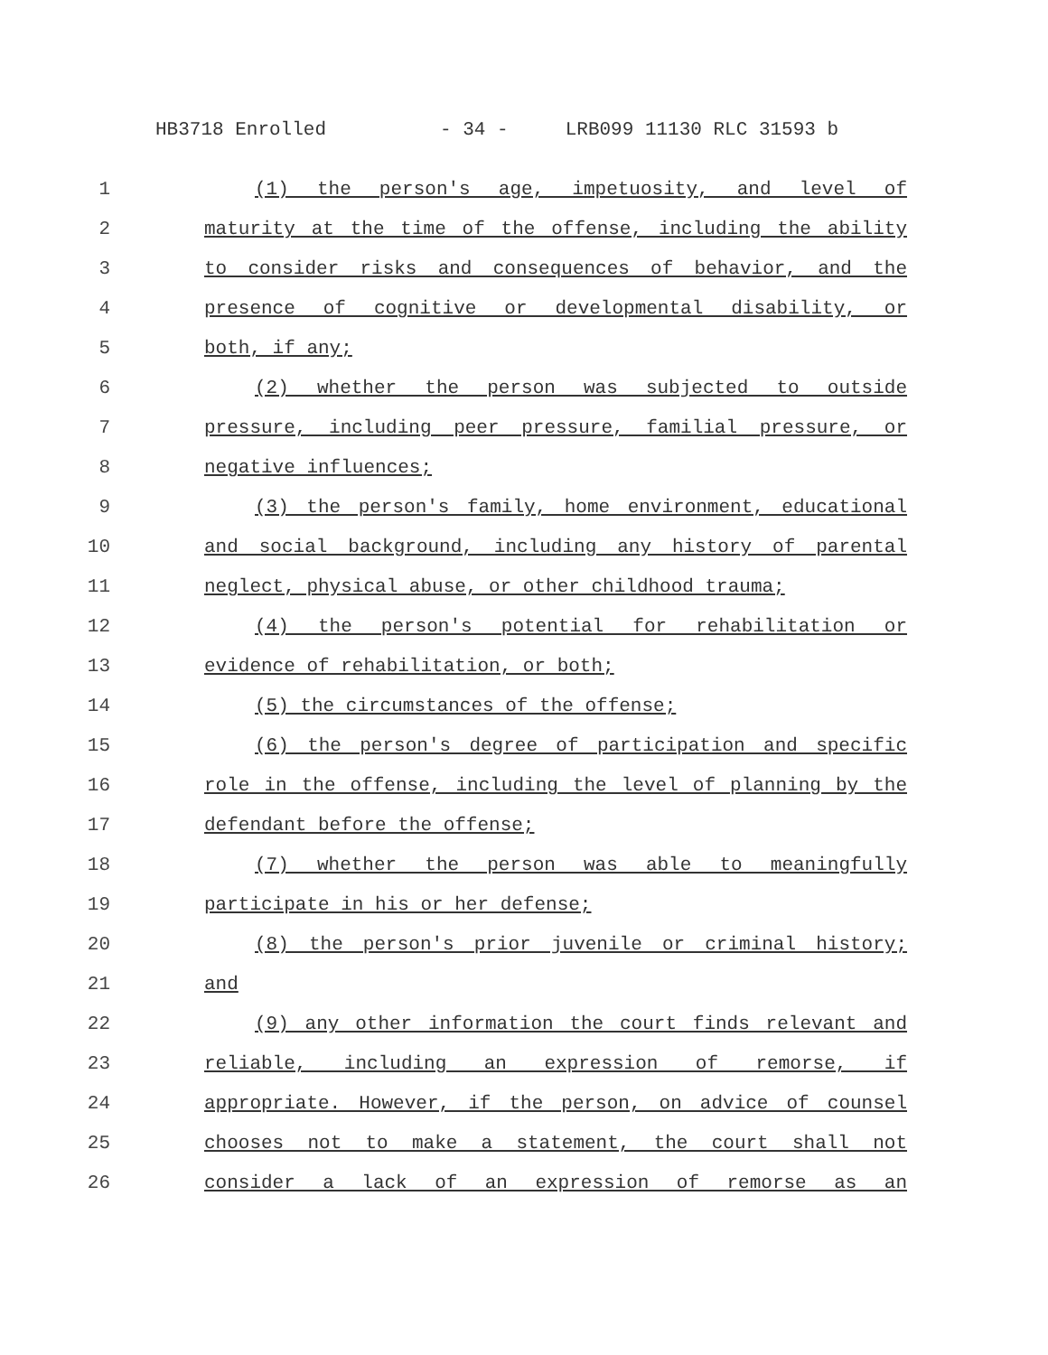HB3718 Enrolled - 34 - LRB099 11130 RLC 31593 b
1 (1) the person's age, impetuosity, and level of
2 maturity at the time of the offense, including the ability
3 to consider risks and consequences of behavior, and the
4 presence of cognitive or developmental disability, or
5 both, if any;
6 (2) whether the person was subjected to outside
7 pressure, including peer pressure, familial pressure, or
8 negative influences;
9 (3) the person's family, home environment, educational
10 and social background, including any history of parental
11 neglect, physical abuse, or other childhood trauma;
12 (4) the person's potential for rehabilitation or
13 evidence of rehabilitation, or both;
14 (5) the circumstances of the offense;
15 (6) the person's degree of participation and specific
16 role in the offense, including the level of planning by the
17 defendant before the offense;
18 (7) whether the person was able to meaningfully
19 participate in his or her defense;
20 (8) the person's prior juvenile or criminal history;
21 and
22 (9) any other information the court finds relevant and
23 reliable, including an expression of remorse, if
24 appropriate. However, if the person, on advice of counsel
25 chooses not to make a statement, the court shall not
26 consider a lack of an expression of remorse as an